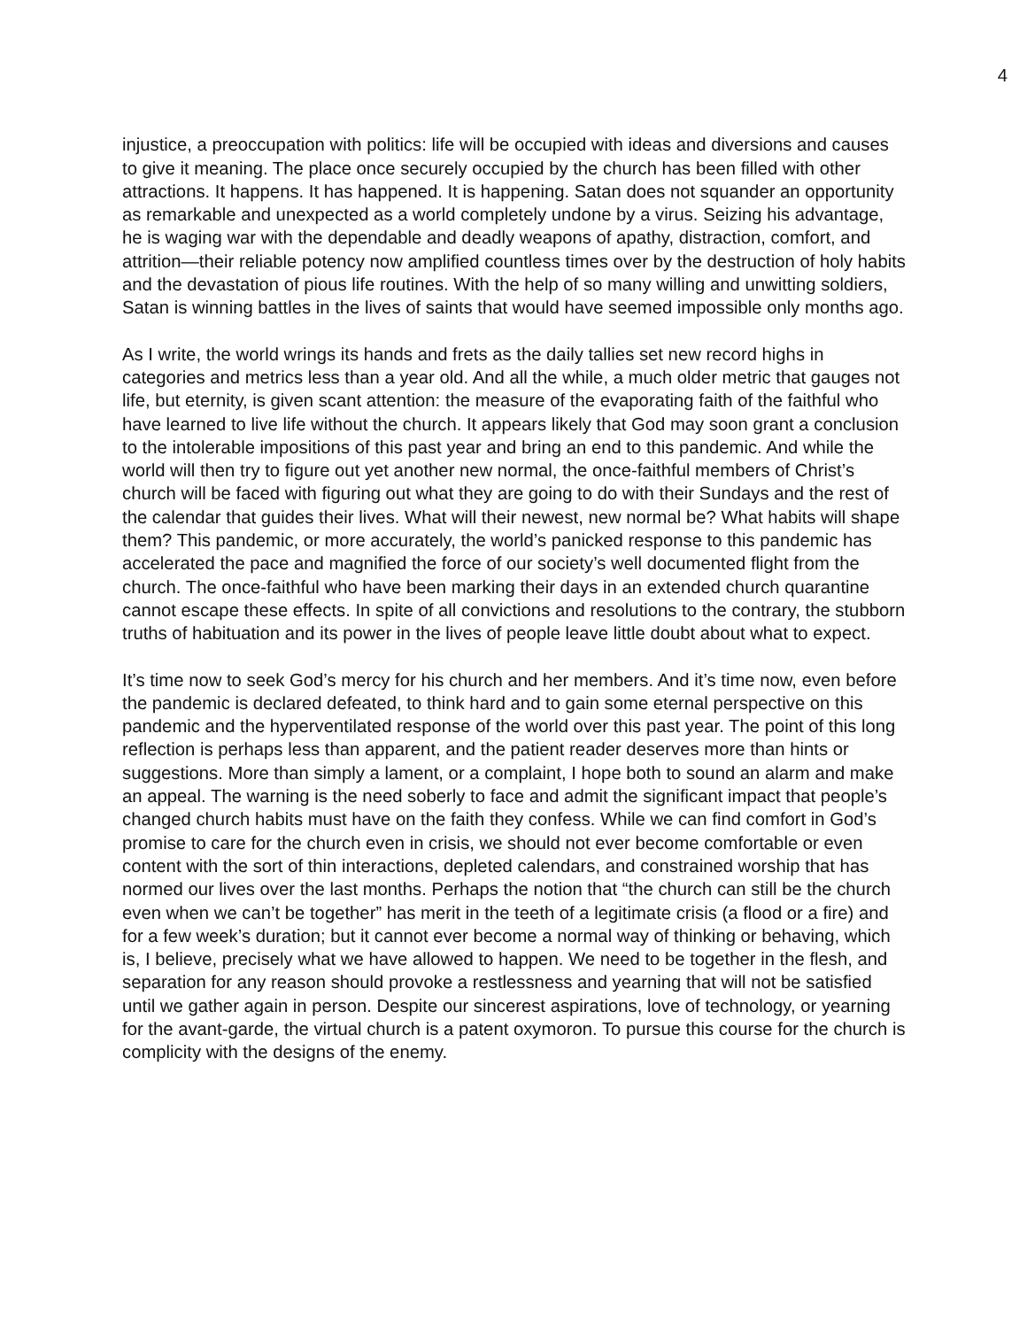4
injustice, a preoccupation with politics: life will be occupied with ideas and diversions and causes to give it meaning. The place once securely occupied by the church has been filled with other attractions. It happens. It has happened. It is happening. Satan does not squander an opportunity as remarkable and unexpected as a world completely undone by a virus. Seizing his advantage, he is waging war with the dependable and deadly weapons of apathy, distraction, comfort, and attrition—their reliable potency now amplified countless times over by the destruction of holy habits and the devastation of pious life routines. With the help of so many willing and unwitting soldiers, Satan is winning battles in the lives of saints that would have seemed impossible only months ago.
As I write, the world wrings its hands and frets as the daily tallies set new record highs in categories and metrics less than a year old. And all the while, a much older metric that gauges not life, but eternity, is given scant attention: the measure of the evaporating faith of the faithful who have learned to live life without the church. It appears likely that God may soon grant a conclusion to the intolerable impositions of this past year and bring an end to this pandemic. And while the world will then try to figure out yet another new normal, the once-faithful members of Christ’s church will be faced with figuring out what they are going to do with their Sundays and the rest of the calendar that guides their lives. What will their newest, new normal be? What habits will shape them? This pandemic, or more accurately, the world’s panicked response to this pandemic has accelerated the pace and magnified the force of our society’s well documented flight from the church. The once-faithful who have been marking their days in an extended church quarantine cannot escape these effects. In spite of all convictions and resolutions to the contrary, the stubborn truths of habituation and its power in the lives of people leave little doubt about what to expect.
It’s time now to seek God’s mercy for his church and her members. And it’s time now, even before the pandemic is declared defeated, to think hard and to gain some eternal perspective on this pandemic and the hyperventilated response of the world over this past year. The point of this long reflection is perhaps less than apparent, and the patient reader deserves more than hints or suggestions. More than simply a lament, or a complaint, I hope both to sound an alarm and make an appeal. The warning is the need soberly to face and admit the significant impact that people’s changed church habits must have on the faith they confess. While we can find comfort in God’s promise to care for the church even in crisis, we should not ever become comfortable or even content with the sort of thin interactions, depleted calendars, and constrained worship that has normed our lives over the last months. Perhaps the notion that “the church can still be the church even when we can’t be together” has merit in the teeth of a legitimate crisis (a flood or a fire) and for a few week’s duration; but it cannot ever become a normal way of thinking or behaving, which is, I believe, precisely what we have allowed to happen. We need to be together in the flesh, and separation for any reason should provoke a restlessness and yearning that will not be satisfied until we gather again in person. Despite our sincerest aspirations, love of technology, or yearning for the avant-garde, the virtual church is a patent oxymoron. To pursue this course for the church is complicity with the designs of the enemy.